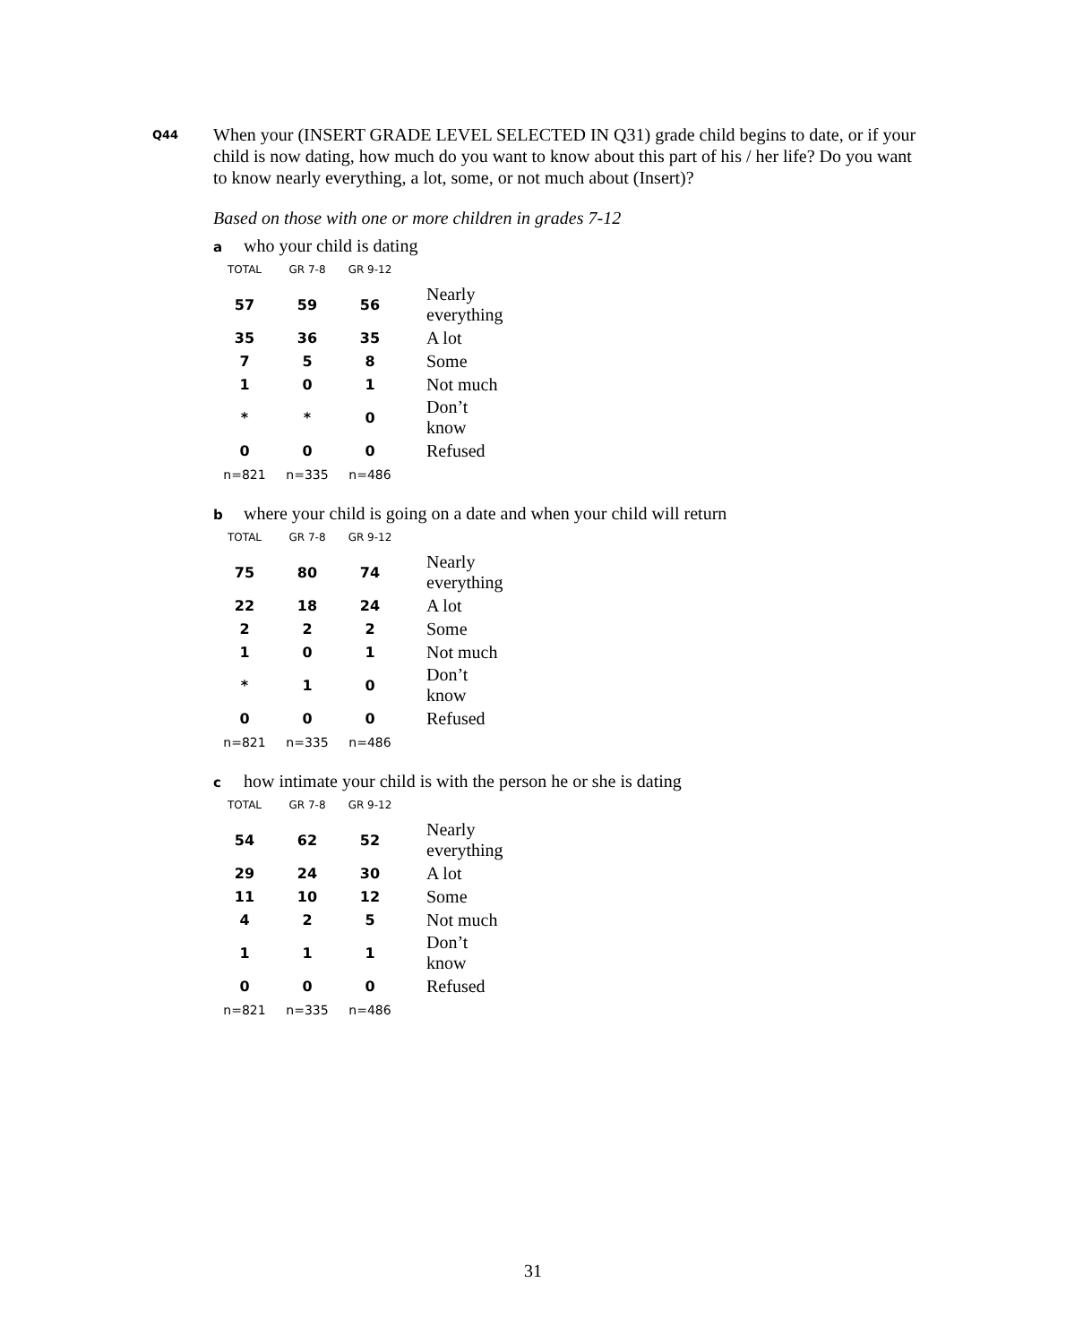Q44 When your (INSERT GRADE LEVEL SELECTED IN Q31) grade child begins to date, or if your child is now dating, how much do you want to know about this part of his / her life? Do you want to know nearly everything, a lot, some, or not much about (Insert)?
Based on those with one or more children in grades 7-12
awho your child is dating
| TOTAL | GR 7-8 | GR 9-12 | |
| --- | --- | --- | --- |
| 57 | 59 | 56 | Nearly everything |
| 35 | 36 | 35 | A lot |
| 7 | 5 | 8 | Some |
| 1 | 0 | 1 | Not much |
| * | * | 0 | Don’t know |
| 0 | 0 | 0 | Refused |
| n=821 | n=335 | n=486 | |
bwhere your child is going on a date and when your child will return
| TOTAL | GR 7-8 | GR 9-12 | |
| --- | --- | --- | --- |
| 75 | 80 | 74 | Nearly everything |
| 22 | 18 | 24 | A lot |
| 2 | 2 | 2 | Some |
| 1 | 0 | 1 | Not much |
| * | 1 | 0 | Don’t know |
| 0 | 0 | 0 | Refused |
| n=821 | n=335 | n=486 | |
chow intimate your child is with the person he or she is dating
| TOTAL | GR 7-8 | GR 9-12 | |
| --- | --- | --- | --- |
| 54 | 62 | 52 | Nearly everything |
| 29 | 24 | 30 | A lot |
| 11 | 10 | 12 | Some |
| 4 | 2 | 5 | Not much |
| 1 | 1 | 1 | Don’t know |
| 0 | 0 | 0 | Refused |
| n=821 | n=335 | n=486 | |
31